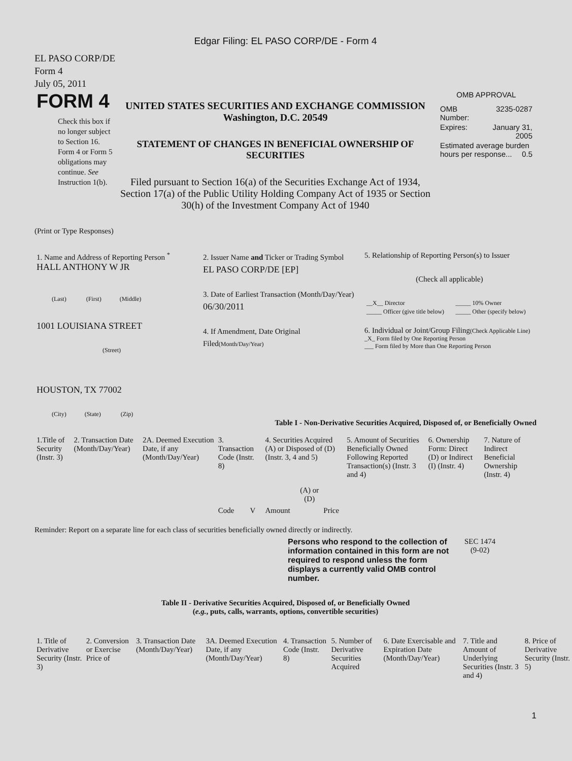Edgar Filing: EL PASO CORP/DE - Form 4
EL PASO CORP/DE
Form 4
July 05, 2011
| FORM 4 Check this box if no longer subject to Section 16. Form 4 or Form 5 obligations may continue. See Instruction 1(b). | UNITED STATES SECURITIES AND EXCHANGE COMMISSION Washington, D.C. 20549 STATEMENT OF CHANGES IN BENEFICIAL OWNERSHIP OF SECURITIES Filed pursuant to Section 16(a) of the Securities Exchange Act of 1934, Section 17(a) of the Public Utility Holding Company Act of 1935 or Section 30(h) of the Investment Company Act of 1940 | OMB APPROVAL / OMB Number: / 3235-0287 / / Expires: / January 31, 2005 / / Estimated average burden hours per response... 0.5 / / |
(Print or Type Responses)
| 1. Name and Address of Reporting Person <sup>*</sup> HALL ANTHONY W JR (Last) (First) (Middle) 1001 LOUISIANA STREET (Street) HOUSTON, TX 77002 (City) (State) (Zip) | 2. Issuer Name and Ticker or Trading Symbol EL PASO CORP/DE [EP] 3. Date of Earliest Transaction (Month/Day/Year) 06/30/2011 4. If Amendment, Date Original Filed (Month/Day/Year) | 5. Relationship of Reporting Person(s) to Issuer (Check all applicable) / __X__ Director / _____ 10% Owner / / _____ Officer (give title below) / _____ Other (specify below) / 6. Individual or Joint/Group Filing (Check Applicable Line) _X_ Form filed by One Reporting Person ___ Form filed by More than One Reporting Person |
Table I - Non-Derivative Securities Acquired, Disposed of, or Beneficially Owned
| 1.Title of Security (Instr. 3) | 2. Transaction Date (Month/Day/Year) | 2A. Deemed Execution Date, if any (Month/Day/Year) | 3. Transaction Code (Instr. 8) | | 4. Securities Acquired (A) or Disposed of (D) (Instr. 3, 4 and 5) | | | 5. Amount of Securities Beneficially Owned Following Reported Transaction(s) (Instr. 3 and 4) | 6. Ownership Form: Direct (D) or Indirect (I) (Instr. 4) | 7. Nature of Indirect Beneficial Ownership (Instr. 4) |
| --- | --- | --- | --- | --- | --- | --- | --- | --- | --- | --- |
| | | | Code | V | Amount | (A) or (D) | Price | | | |
Reminder: Report on a separate line for each class of securities beneficially owned directly or indirectly.
| Persons who respond to the collection of information contained in this form are not required to respond unless the form displays a currently valid OMB control number. | SEC 1474 (9-02) |
Table II - Derivative Securities Acquired, Disposed of, or Beneficially Owned
(e.g., puts, calls, warrants, options, convertible securities)
| 1. Title of Derivative Security (Instr. 3) | 2. Conversion or Exercise Price of | 3. Transaction Date (Month/Day/Year) | 3A. Deemed Execution Date, if any (Month/Day/Year) | 4. Transaction Code (Instr. 8) | 5. Number of Derivative Securities Acquired | 6. Date Exercisable and Expiration Date (Month/Day/Year) | 7. Title and Amount of Underlying Securities (Instr. 3 and 4) | 8. Price of Derivative Security (Instr. 5) |
| --- | --- | --- | --- | --- | --- | --- | --- | --- |
1